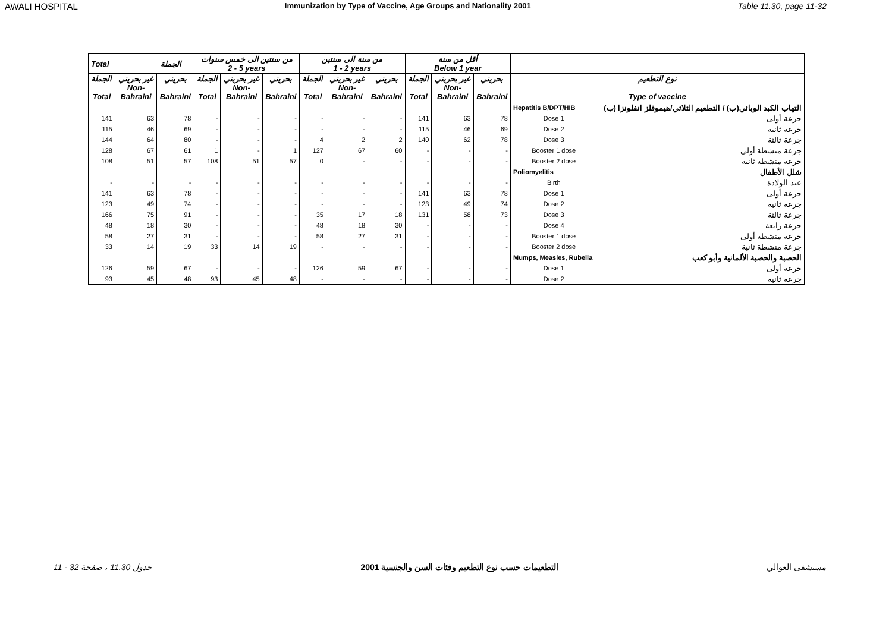AWALI HOSPITAL Immunization by Type of Vaccine, Age Groups and Nationality 2001 Table 11.30, page 11-32
| Total الجملة | | | من سنتين الى خمس سنوات 2 - 5 years | | | من سنة الى سنتين 1 - 2 years | | | أقل من سنة Below 1 year | | | | |
| --- | --- | --- | --- | --- | --- | --- | --- | --- | --- | --- | --- | --- | --- |
| الجملة Total | غير بحريني Non- Bahraini | بحريني Bahraini | الجملة Total | غير بحريني Non- Bahraini | بحريني Bahraini | الجملة Total | غير بحريني Non- Bahraini | بحريني Bahraini | الجملة Total | غير بحريني Non- Bahraini | بحريني Bahraini | نوع التطعيم Type of vaccine | |
| | | | | | | | | | | | | Hepatitis B/DPT/HIB | التهاب الكبد الوبائي(ب) / التطعيم الثلاثي/هيموفلز انفلونزا (ب) |
| 141 | 63 | 78 | - | - | - | - | - | - | 141 | 63 | 78 | Dose 1 | جرعة أولى |
| 115 | 46 | 69 | - | - | - | - | - | - | 115 | 46 | 69 | Dose 2 | جرعة ثانية |
| 144 | 64 | 80 | - | - | - | 4 | 2 | 2 | 140 | 62 | 78 | Dose 3 | جرعة ثالثة |
| 128 | 67 | 61 | 1 | - | 1 | 127 | 67 | 60 | - | - | - | Booster 1 dose | جرعة منشطة أولى |
| 108 | 51 | 57 | 108 | 51 | 57 | 0 | - | - | - | - | - | Booster 2 dose | جرعة منشطة ثانية |
| | | | | | | | | | | | | Poliomyelitis | شلل الأطفال |
| - | - | - | - | - | - | - | - | - | - | - | - | Birth | عند الولادة |
| 141 | 63 | 78 | - | - | - | - | - | - | 141 | 63 | 78 | Dose 1 | جرعة أولى |
| 123 | 49 | 74 | - | - | - | - | - | - | 123 | 49 | 74 | Dose 2 | جرعة ثانية |
| 166 | 75 | 91 | - | - | - | 35 | 17 | 18 | 131 | 58 | 73 | Dose 3 | جرعة ثالثة |
| 48 | 18 | 30 | - | - | - | 48 | 18 | 30 | - | - | - | Dose 4 | جرعة رابعة |
| 58 | 27 | 31 | - | - | - | 58 | 27 | 31 | - | - | - | Booster 1 dose | جرعة منشطة أولى |
| 33 | 14 | 19 | 33 | 14 | 19 | - | - | - | - | - | - | Booster 2 dose | جرعة منشطة ثانية |
| | | | | | | | | | | | | Mumps, Measles, Rubella | الحصبة والحصبة الألمانية وأبو كعب |
| 126 | 59 | 67 | - | - | - | 126 | 59 | 67 | - | - | - | Dose 1 | جرعة أولى |
| 93 | 45 | 48 | 93 | 45 | 48 | - | - | - | - | - | - | Dose 2 | جرعة ثانية |
جدول 11.30 ، صفحة 32 - 11 التطعيمات حسب نوع التطعيم وفئات السن والجنسية 2001 مستشفى العوالي